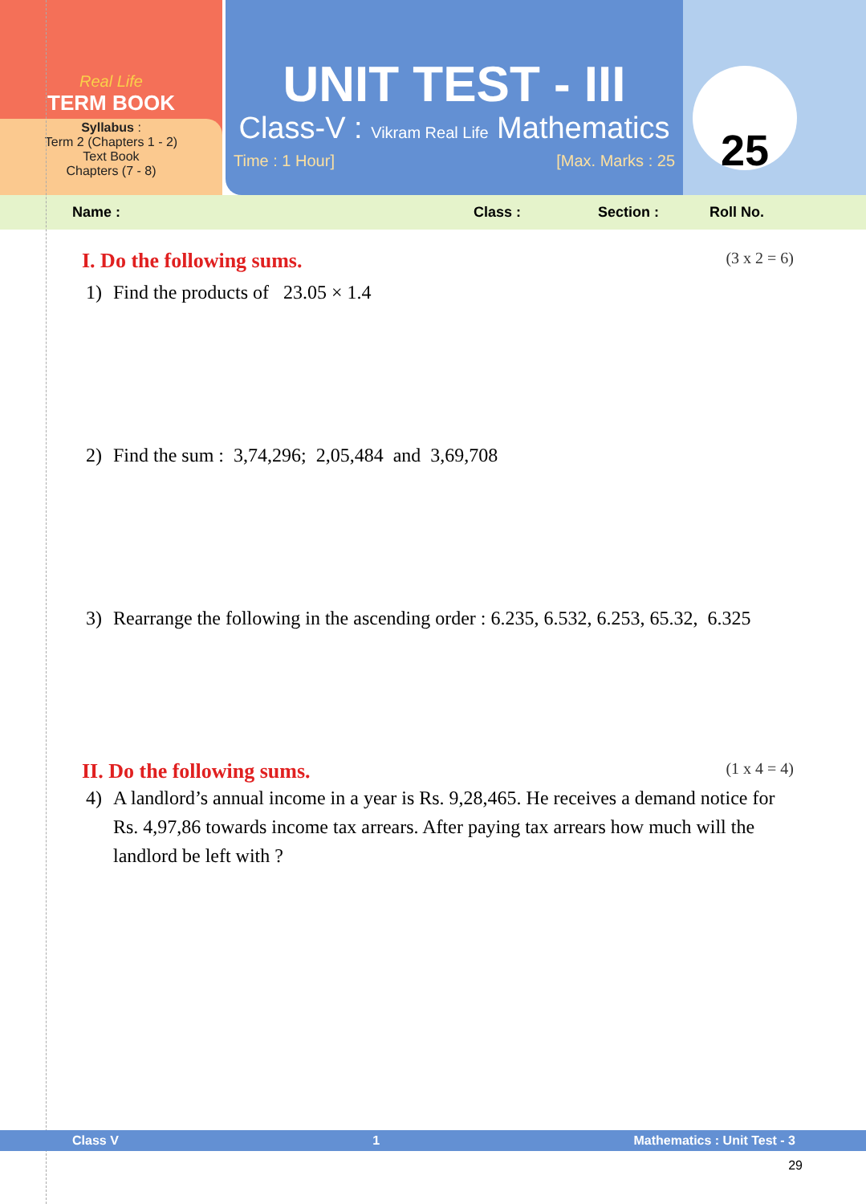Real Life
TERM BOOK
Syllabus :
Term 2 (Chapters 1 - 2)
Text Book
Chapters (7 - 8)
UNIT TEST - III
Class-V : Vikram Real Life Mathematics
Time : 1 Hour] [Max. Marks : 25
25
Name : Class : Section : Roll No.
I. Do the following sums. (3 x 2 = 6)
1) Find the products of 23.05 × 1.4
2) Find the sum : 3,74,296; 2,05,484 and 3,69,708
3) Rearrange the following in the ascending order : 6.235, 6.532, 6.253, 65.32, 6.325
II. Do the following sums. (1 x 4 = 4)
4) A landlord’s annual income in a year is Rs. 9,28,465. He receives a demand notice for Rs. 4,97,86 towards income tax arrears. After paying tax arrears how much will the landlord be left with ?
Class V 1 Mathematics : Unit Test - 3
29